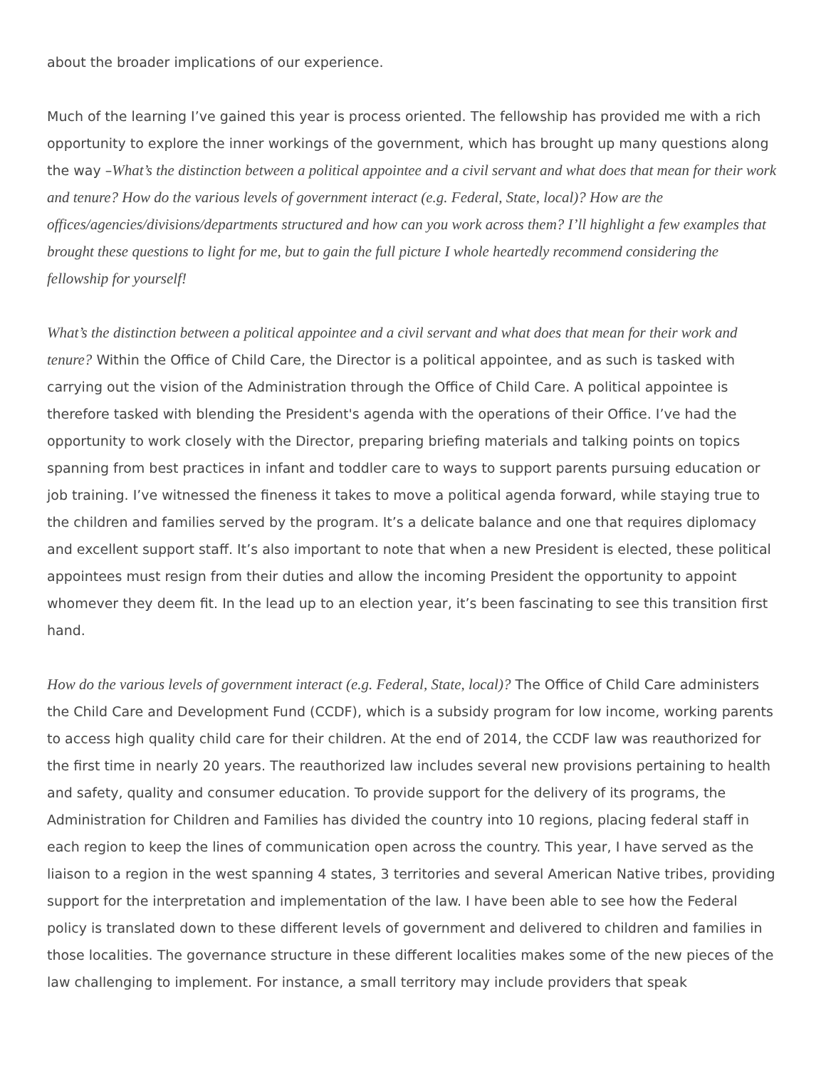about the broader implications of our experience.
Much of the learning I’ve gained this year is process oriented. The fellowship has provided me with a rich opportunity to explore the inner workings of the government, which has brought up many questions along the way –What’s the distinction between a political appointee and a civil servant and what does that mean for their work and tenure? How do the various levels of government interact (e.g. Federal, State, local)? How are the offices/agencies/divisions/departments structured and how can you work across them? I’ll highlight a few examples that brought these questions to light for me, but to gain the full picture I whole heartedly recommend considering the fellowship for yourself!
What’s the distinction between a political appointee and a civil servant and what does that mean for their work and tenure? Within the Office of Child Care, the Director is a political appointee, and as such is tasked with carrying out the vision of the Administration through the Office of Child Care. A political appointee is therefore tasked with blending the President's agenda with the operations of their Office. I’ve had the opportunity to work closely with the Director, preparing briefing materials and talking points on topics spanning from best practices in infant and toddler care to ways to support parents pursuing education or job training. I’ve witnessed the fineness it takes to move a political agenda forward, while staying true to the children and families served by the program. It’s a delicate balance and one that requires diplomacy and excellent support staff. It’s also important to note that when a new President is elected, these political appointees must resign from their duties and allow the incoming President the opportunity to appoint whomever they deem fit. In the lead up to an election year, it’s been fascinating to see this transition first hand.
How do the various levels of government interact (e.g. Federal, State, local)? The Office of Child Care administers the Child Care and Development Fund (CCDF), which is a subsidy program for low income, working parents to access high quality child care for their children. At the end of 2014, the CCDF law was reauthorized for the first time in nearly 20 years. The reauthorized law includes several new provisions pertaining to health and safety, quality and consumer education. To provide support for the delivery of its programs, the Administration for Children and Families has divided the country into 10 regions, placing federal staff in each region to keep the lines of communication open across the country. This year, I have served as the liaison to a region in the west spanning 4 states, 3 territories and several American Native tribes, providing support for the interpretation and implementation of the law. I have been able to see how the Federal policy is translated down to these different levels of government and delivered to children and families in those localities. The governance structure in these different localities makes some of the new pieces of the law challenging to implement. For instance, a small territory may include providers that speak